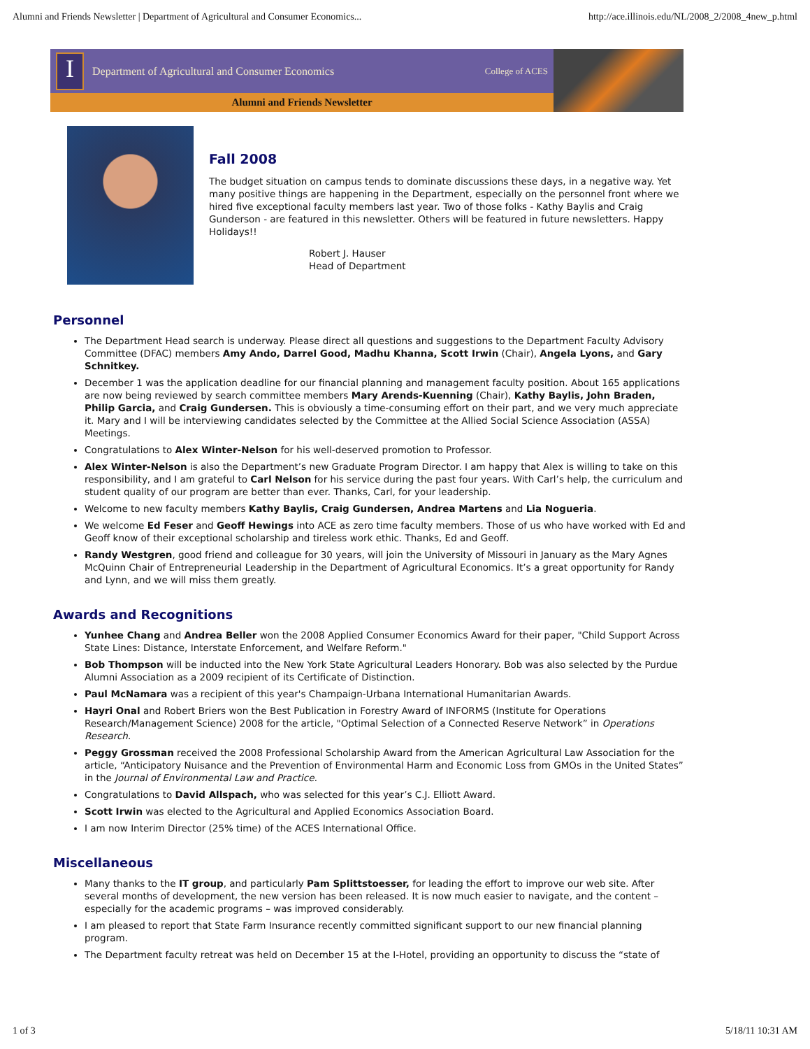Alumni and Friends Newsletter | Department of Agricultural and Consumer Economics... http://ace.illinois.edu/NL/2008_2/2008_4new_p.html
I
Department of Agricultural and Consumer Economics College of ACES
Alumni and Friends Newsletter
Fall 2008
The budget situation on campus tends to dominate discussions these days, in a negative way. Yet many positive things are happening in the Department, especially on the personnel front where we hired five exceptional faculty members last year. Two of those folks - Kathy Baylis and Craig Gunderson - are featured in this newsletter. Others will be featured in future newsletters. Happy Holidays!!
Robert J. Hauser
Head of Department
Personnel
The Department Head search is underway. Please direct all questions and suggestions to the Department Faculty Advisory Committee (DFAC) members Amy Ando, Darrel Good, Madhu Khanna, Scott Irwin (Chair), Angela Lyons, and Gary Schnitkey.
December 1 was the application deadline for our financial planning and management faculty position. About 165 applications are now being reviewed by search committee members Mary Arends-Kuenning (Chair), Kathy Baylis, John Braden, Philip Garcia, and Craig Gundersen. This is obviously a time-consuming effort on their part, and we very much appreciate it. Mary and I will be interviewing candidates selected by the Committee at the Allied Social Science Association (ASSA) Meetings.
Congratulations to Alex Winter-Nelson for his well-deserved promotion to Professor.
Alex Winter-Nelson is also the Department’s new Graduate Program Director. I am happy that Alex is willing to take on this responsibility, and I am grateful to Carl Nelson for his service during the past four years. With Carl’s help, the curriculum and student quality of our program are better than ever. Thanks, Carl, for your leadership.
Welcome to new faculty members Kathy Baylis, Craig Gundersen, Andrea Martens and Lia Nogueria.
We welcome Ed Feser and Geoff Hewings into ACE as zero time faculty members. Those of us who have worked with Ed and Geoff know of their exceptional scholarship and tireless work ethic. Thanks, Ed and Geoff.
Randy Westgren, good friend and colleague for 30 years, will join the University of Missouri in January as the Mary Agnes McQuinn Chair of Entrepreneurial Leadership in the Department of Agricultural Economics. It’s a great opportunity for Randy and Lynn, and we will miss them greatly.
Awards and Recognitions
Yunhee Chang and Andrea Beller won the 2008 Applied Consumer Economics Award for their paper, "Child Support Across State Lines: Distance, Interstate Enforcement, and Welfare Reform."
Bob Thompson will be inducted into the New York State Agricultural Leaders Honorary. Bob was also selected by the Purdue Alumni Association as a 2009 recipient of its Certificate of Distinction.
Paul McNamara was a recipient of this year's Champaign-Urbana International Humanitarian Awards.
Hayri Onal and Robert Briers won the Best Publication in Forestry Award of INFORMS (Institute for Operations Research/Management Science) 2008 for the article, "Optimal Selection of a Connected Reserve Network” in Operations Research.
Peggy Grossman received the 2008 Professional Scholarship Award from the American Agricultural Law Association for the article, “Anticipatory Nuisance and the Prevention of Environmental Harm and Economic Loss from GMOs in the United States” in the Journal of Environmental Law and Practice.
Congratulations to David Allspach, who was selected for this year’s C.J. Elliott Award.
Scott Irwin was elected to the Agricultural and Applied Economics Association Board.
I am now Interim Director (25% time) of the ACES International Office.
Miscellaneous
Many thanks to the IT group, and particularly Pam Splittstoesser, for leading the effort to improve our web site. After several months of development, the new version has been released. It is now much easier to navigate, and the content – especially for the academic programs – was improved considerably.
I am pleased to report that State Farm Insurance recently committed significant support to our new financial planning program.
The Department faculty retreat was held on December 15 at the I-Hotel, providing an opportunity to discuss the “state of
1 of 3 5/18/11 10:31 AM